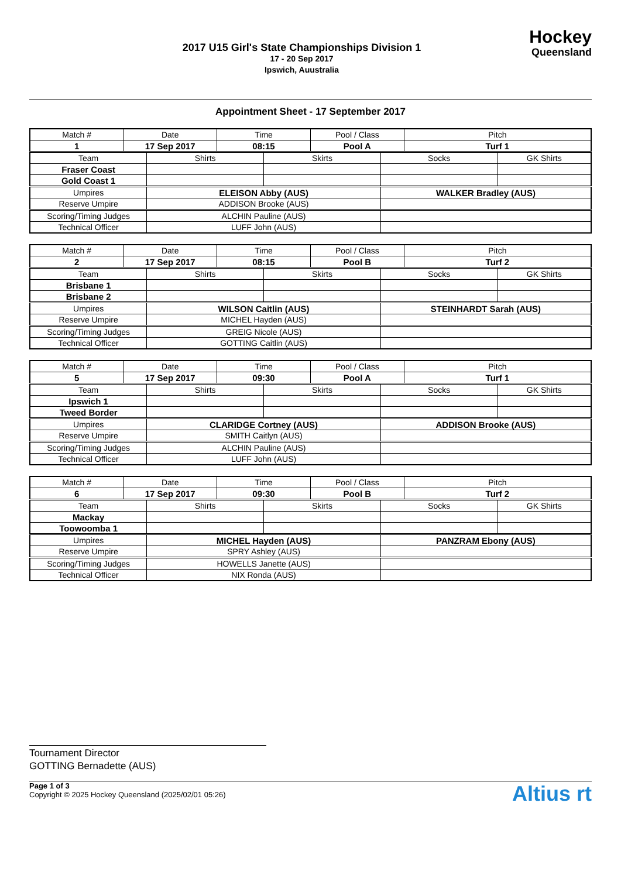2017 U15 Girl's State Championships Division 1
17 - 20 Sep 2017
Ipswich, Auustralia
Hockey
Queensland
Appointment Sheet - 17 September 2017
| Match # | Date | | Time | | Pool / Class | | Pitch | |
| 1 | 17 Sep 2017 | | 08:15 | | Pool A | | Turf 1 | |
| Team | | Shirts | | Skirts | | Socks | | GK Shirts |
| Fraser Coast | | | | | | | | |
| Gold Coast 1 | | | | | | | | |
| Umpires | | ELEISON Abby (AUS) | | | | WALKER Bradley (AUS) | | |
| Reserve Umpire | | ADDISON Brooke (AUS) | | | | | | |
| Scoring/Timing Judges | | ALCHIN Pauline (AUS) | | | | | | |
| Technical Officer | | LUFF John (AUS) | | | | | | |
| Match # | Date | | Time | | Pool / Class | | Pitch | |
| 2 | 17 Sep 2017 | | 08:15 | | Pool B | | Turf 2 | |
| Team | | Shirts | | Skirts | | Socks | | GK Shirts |
| Brisbane 1 | | | | | | | | |
| Brisbane 2 | | | | | | | | |
| Umpires | | WILSON Caitlin (AUS) | | | | STEINHARDT Sarah (AUS) | | |
| Reserve Umpire | | MICHEL Hayden (AUS) | | | | | | |
| Scoring/Timing Judges | | GREIG Nicole (AUS) | | | | | | |
| Technical Officer | | GOTTING Caitlin (AUS) | | | | | | |
| Match # | Date | | Time | | Pool / Class | | Pitch | |
| 5 | 17 Sep 2017 | | 09:30 | | Pool A | | Turf 1 | |
| Team | | Shirts | | Skirts | | Socks | | GK Shirts |
| Ipswich 1 | | | | | | | | |
| Tweed Border | | | | | | | | |
| Umpires | | CLARIDGE Cortney (AUS) | | | | ADDISON Brooke (AUS) | | |
| Reserve Umpire | | SMITH Caitlyn (AUS) | | | | | | |
| Scoring/Timing Judges | | ALCHIN Pauline (AUS) | | | | | | |
| Technical Officer | | LUFF John (AUS) | | | | | | |
| Match # | Date | | Time | | Pool / Class | | Pitch | |
| 6 | 17 Sep 2017 | | 09:30 | | Pool B | | Turf 2 | |
| Team | | Shirts | | Skirts | | Socks | | GK Shirts |
| Mackay | | | | | | | | |
| Toowoomba 1 | | | | | | | | |
| Umpires | | MICHEL Hayden (AUS) | | | | PANZRAM Ebony (AUS) | | |
| Reserve Umpire | | SPRY Ashley (AUS) | | | | | | |
| Scoring/Timing Judges | | HOWELLS Janette (AUS) | | | | | | |
| Technical Officer | | NIX Ronda (AUS) | | | | | | |
Tournament Director
GOTTING Bernadette (AUS)
Page 1 of 3
Copyright © 2025 Hockey Queensland (2025/02/01 05:26)
Altius rt